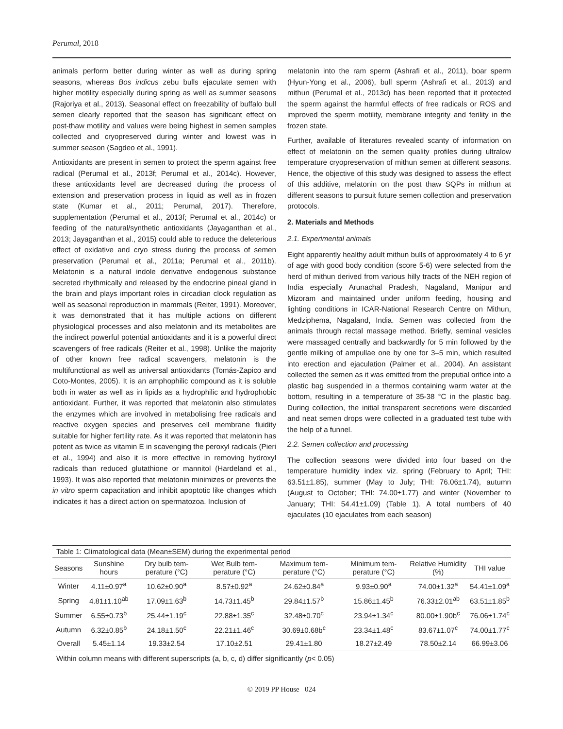Perumal, 2018
animals perform better during winter as well as during spring seasons, whereas Bos indicus zebu bulls ejaculate semen with higher motility especially during spring as well as summer seasons (Rajoriya et al., 2013). Seasonal effect on freezability of buffalo bull semen clearly reported that the season has significant effect on post-thaw motility and values were being highest in semen samples collected and cryopreserved during winter and lowest was in summer season (Sagdeo et al., 1991).
Antioxidants are present in semen to protect the sperm against free radical (Perumal et al., 2013f; Perumal et al., 2014c). However, these antioxidants level are decreased during the process of extension and preservation process in liquid as well as in frozen state (Kumar et al., 2011; Perumal, 2017). Therefore, supplementation (Perumal et al., 2013f; Perumal et al., 2014c) or feeding of the natural/synthetic antioxidants (Jayaganthan et al., 2013; Jayaganthan et al., 2015) could able to reduce the deleterious effect of oxidative and cryo stress during the process of semen preservation (Perumal et al., 2011a; Perumal et al., 2011b). Melatonin is a natural indole derivative endogenous substance secreted rhythmically and released by the endocrine pineal gland in the brain and plays important roles in circadian clock regulation as well as seasonal reproduction in mammals (Reiter, 1991). Moreover, it was demonstrated that it has multiple actions on different physiological processes and also melatonin and its metabolites are the indirect powerful potential antioxidants and it is a powerful direct scavengers of free radicals (Reiter et al., 1998). Unlike the majority of other known free radical scavengers, melatonin is the multifunctional as well as universal antioxidants (Tomás-Zapico and Coto-Montes, 2005). It is an amphophilic compound as it is soluble both in water as well as in lipids as a hydrophilic and hydrophobic antioxidant. Further, it was reported that melatonin also stimulates the enzymes which are involved in metabolising free radicals and reactive oxygen species and preserves cell membrane fluidity suitable for higher fertility rate. As it was reported that melatonin has potent as twice as vitamin E in scavenging the peroxyl radicals (Pieri et al., 1994) and also it is more effective in removing hydroxyl radicals than reduced glutathione or mannitol (Hardeland et al., 1993). It was also reported that melatonin minimizes or prevents the in vitro sperm capacitation and inhibit apoptotic like changes which indicates it has a direct action on spermatozoa. Inclusion of
melatonin into the ram sperm (Ashrafi et al., 2011), boar sperm (Hyun-Yong et al., 2006), bull sperm (Ashrafi et al., 2013) and mithun (Perumal et al., 2013d) has been reported that it protected the sperm against the harmful effects of free radicals or ROS and improved the sperm motility, membrane integrity and ferility in the frozen state.
Further, available of literatures revealed scanty of information on effect of melatonin on the semen quality profiles during ultralow temperature cryopreservation of mithun semen at different seasons. Hence, the objective of this study was designed to assess the effect of this additive, melatonin on the post thaw SQPs in mithun at different seasons to pursuit future semen collection and preservation protocols.
2. Materials and Methods
2.1. Experimental animals
Eight apparently healthy adult mithun bulls of approximately 4 to 6 yr of age with good body condition (score 5-6) were selected from the herd of mithun derived from various hilly tracts of the NEH region of India especially Arunachal Pradesh, Nagaland, Manipur and Mizoram and maintained under uniform feeding, housing and lighting conditions in ICAR-National Research Centre on Mithun, Medziphema, Nagaland, India. Semen was collected from the animals through rectal massage method. Briefly, seminal vesicles were massaged centrally and backwardly for 5 min followed by the gentle milking of ampullae one by one for 3–5 min, which resulted into erection and ejaculation (Palmer et al., 2004). An assistant collected the semen as it was emitted from the preputial orifice into a plastic bag suspended in a thermos containing warm water at the bottom, resulting in a temperature of 35-38 °C in the plastic bag. During collection, the initial transparent secretions were discarded and neat semen drops were collected in a graduated test tube with the help of a funnel.
2.2. Semen collection and processing
The collection seasons were divided into four based on the temperature humidity index viz. spring (February to April; THI: 63.51±1.85), summer (May to July; THI: 76.06±1.74), autumn (August to October; THI: 74.00±1.77) and winter (November to January; THI: 54.41±1.09) (Table 1). A total numbers of 40 ejaculates (10 ejaculates from each season)
Table 1: Climatological data (Mean±SEM) during the experimental period
| Seasons | Sunshine hours | Dry bulb tem-perature (°C) | Wet Bulb tem-perature (°C) | Maximum tem-perature (°C) | Minimum tem-perature (°C) | Relative Humidity (%) | THI value |
| --- | --- | --- | --- | --- | --- | --- | --- |
| Winter | 4.11±0.97<sup>a</sup> | 10.62±0.90<sup>a</sup> | 8.57±0.92<sup>a</sup> | 24.62±0.84<sup>a</sup> | 9.93±0.90<sup>a</sup> | 74.00±1.32<sup>a</sup> | 54.41±1.09<sup>a</sup> |
| Spring | 4.81±1.10<sup>ab</sup> | 17.09±1.63<sup>b</sup> | 14.73±1.45<sup>b</sup> | 29.84±1.57<sup>b</sup> | 15.86±1.45<sup>b</sup> | 76.33±2.01<sup>ab</sup> | 63.51±1.85<sup>b</sup> |
| Summer | 6.55±0.73<sup>b</sup> | 25.44±1.19<sup>c</sup> | 22.88±1.35<sup>c</sup> | 32.48±0.70<sup>c</sup> | 23.94±1.34<sup>c</sup> | 80.00±1.90b<sup>c</sup> | 76.06±1.74<sup>c</sup> |
| Autumn | 6.32±0.85<sup>b</sup> | 24.18±1.50<sup>c</sup> | 22.21±1.46<sup>c</sup> | 30.69±0.68b<sup>c</sup> | 23.34±1.48<sup>c</sup> | 83.67±1.07<sup>c</sup> | 74.00±1.77<sup>c</sup> |
| Overall | 5.45±1.14 | 19.33±2.54 | 17.10±2.51 | 29.41±1.80 | 18.27±2.49 | 78.50±2.14 | 66.99±3.06 |
Within column means with different superscripts (a, b, c, d) differ significantly (p< 0.05)
© 2019 PP House 024